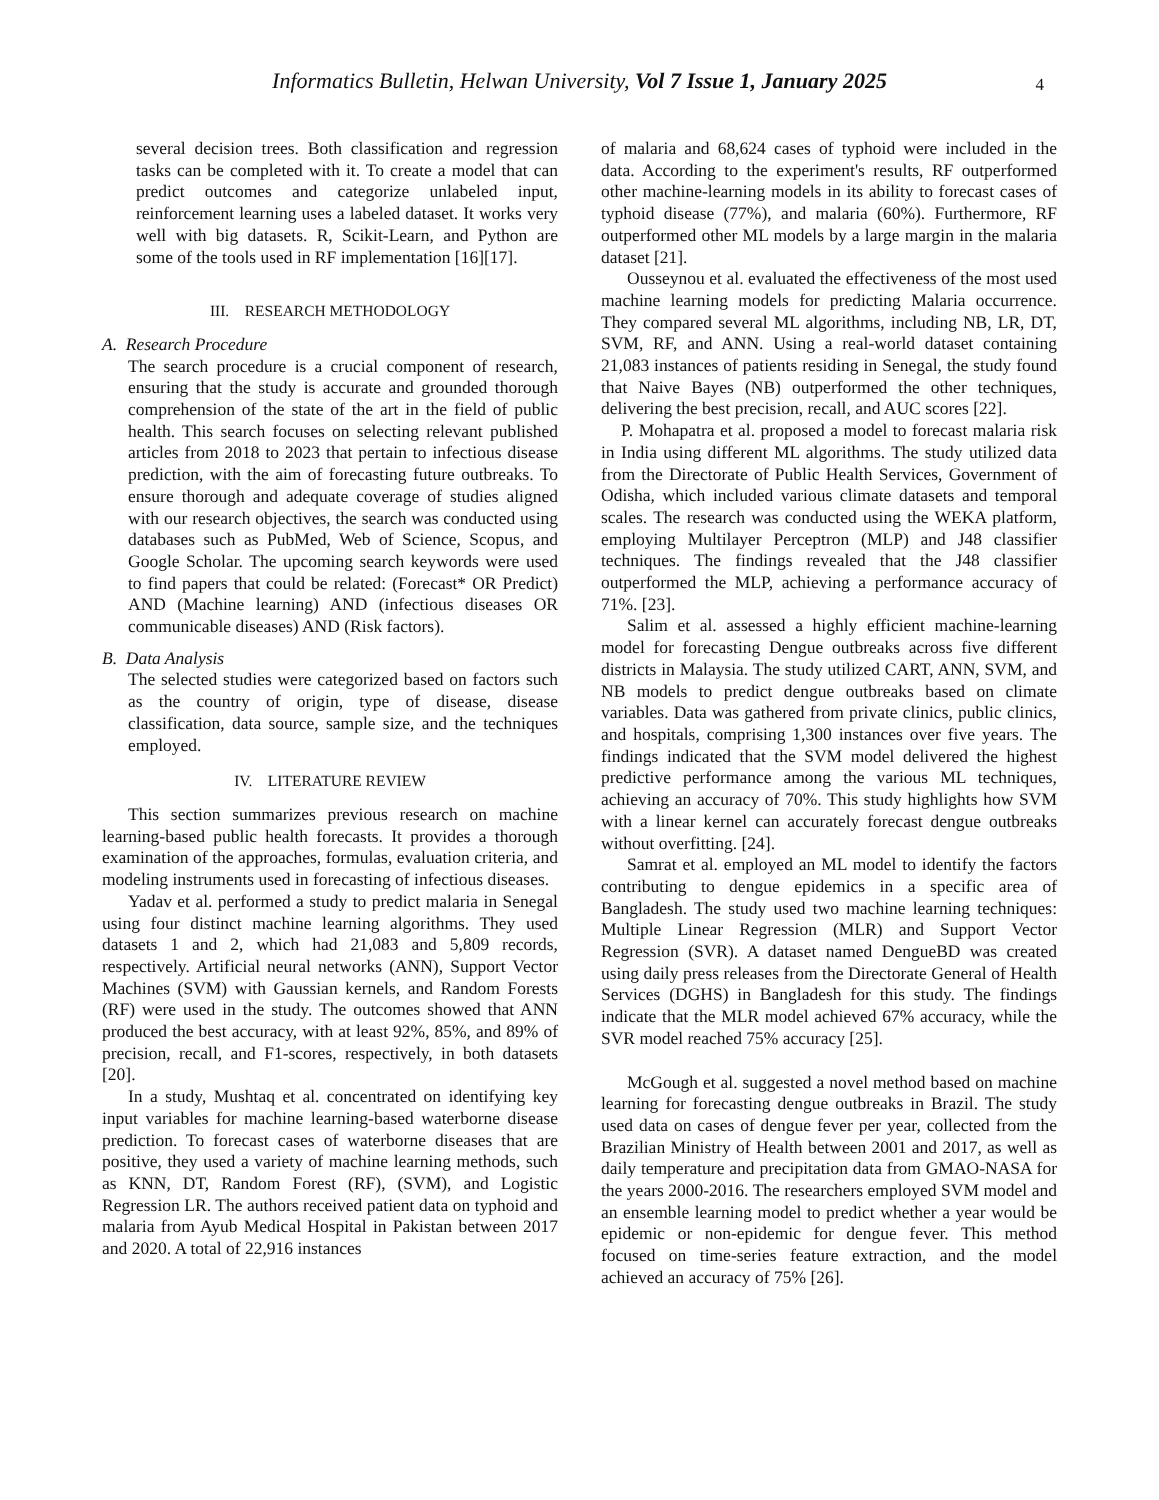Informatics Bulletin, Helwan University, Vol 7 Issue 1, January 2025
4
several decision trees. Both classification and regression tasks can be completed with it. To create a model that can predict outcomes and categorize unlabeled input, reinforcement learning uses a labeled dataset. It works very well with big datasets. R, Scikit-Learn, and Python are some of the tools used in RF implementation [16][17].
III. RESEARCH METHODOLOGY
A. Research Procedure
The search procedure is a crucial component of research, ensuring that the study is accurate and grounded thorough comprehension of the state of the art in the field of public health. This search focuses on selecting relevant published articles from 2018 to 2023 that pertain to infectious disease prediction, with the aim of forecasting future outbreaks. To ensure thorough and adequate coverage of studies aligned with our research objectives, the search was conducted using databases such as PubMed, Web of Science, Scopus, and Google Scholar. The upcoming search keywords were used to find papers that could be related: (Forecast* OR Predict) AND (Machine learning) AND (infectious diseases OR communicable diseases) AND (Risk factors).
B. Data Analysis
The selected studies were categorized based on factors such as the country of origin, type of disease, disease classification, data source, sample size, and the techniques employed.
IV. LITERATURE REVIEW
This section summarizes previous research on machine learning-based public health forecasts. It provides a thorough examination of the approaches, formulas, evaluation criteria, and modeling instruments used in forecasting of infectious diseases.
Yadav et al. performed a study to predict malaria in Senegal using four distinct machine learning algorithms. They used datasets 1 and 2, which had 21,083 and 5,809 records, respectively. Artificial neural networks (ANN), Support Vector Machines (SVM) with Gaussian kernels, and Random Forests (RF) were used in the study. The outcomes showed that ANN produced the best accuracy, with at least 92%, 85%, and 89% of precision, recall, and F1-scores, respectively, in both datasets [20].
In a study, Mushtaq et al. concentrated on identifying key input variables for machine learning-based waterborne disease prediction. To forecast cases of waterborne diseases that are positive, they used a variety of machine learning methods, such as KNN, DT, Random Forest (RF), (SVM), and Logistic Regression LR. The authors received patient data on typhoid and malaria from Ayub Medical Hospital in Pakistan between 2017 and 2020. A total of 22,916 instances
of malaria and 68,624 cases of typhoid were included in the data. According to the experiment's results, RF outperformed other machine-learning models in its ability to forecast cases of typhoid disease (77%), and malaria (60%). Furthermore, RF outperformed other ML models by a large margin in the malaria dataset [21].
Ousseynou et al. evaluated the effectiveness of the most used machine learning models for predicting Malaria occurrence. They compared several ML algorithms, including NB, LR, DT, SVM, RF, and ANN. Using a real-world dataset containing 21,083 instances of patients residing in Senegal, the study found that Naive Bayes (NB) outperformed the other techniques, delivering the best precision, recall, and AUC scores [22].
P. Mohapatra et al. proposed a model to forecast malaria risk in India using different ML algorithms. The study utilized data from the Directorate of Public Health Services, Government of Odisha, which included various climate datasets and temporal scales. The research was conducted using the WEKA platform, employing Multilayer Perceptron (MLP) and J48 classifier techniques. The findings revealed that the J48 classifier outperformed the MLP, achieving a performance accuracy of 71%. [23].
Salim et al. assessed a highly efficient machine-learning model for forecasting Dengue outbreaks across five different districts in Malaysia. The study utilized CART, ANN, SVM, and NB models to predict dengue outbreaks based on climate variables. Data was gathered from private clinics, public clinics, and hospitals, comprising 1,300 instances over five years. The findings indicated that the SVM model delivered the highest predictive performance among the various ML techniques, achieving an accuracy of 70%. This study highlights how SVM with a linear kernel can accurately forecast dengue outbreaks without overfitting. [24].
Samrat et al. employed an ML model to identify the factors contributing to dengue epidemics in a specific area of Bangladesh. The study used two machine learning techniques: Multiple Linear Regression (MLR) and Support Vector Regression (SVR). A dataset named DengueBD was created using daily press releases from the Directorate General of Health Services (DGHS) in Bangladesh for this study. The findings indicate that the MLR model achieved 67% accuracy, while the SVR model reached 75% accuracy [25].
McGough et al. suggested a novel method based on machine learning for forecasting dengue outbreaks in Brazil. The study used data on cases of dengue fever per year, collected from the Brazilian Ministry of Health between 2001 and 2017, as well as daily temperature and precipitation data from GMAO-NASA for the years 2000-2016. The researchers employed SVM model and an ensemble learning model to predict whether a year would be epidemic or non-epidemic for dengue fever. This method focused on time-series feature extraction, and the model achieved an accuracy of 75% [26].